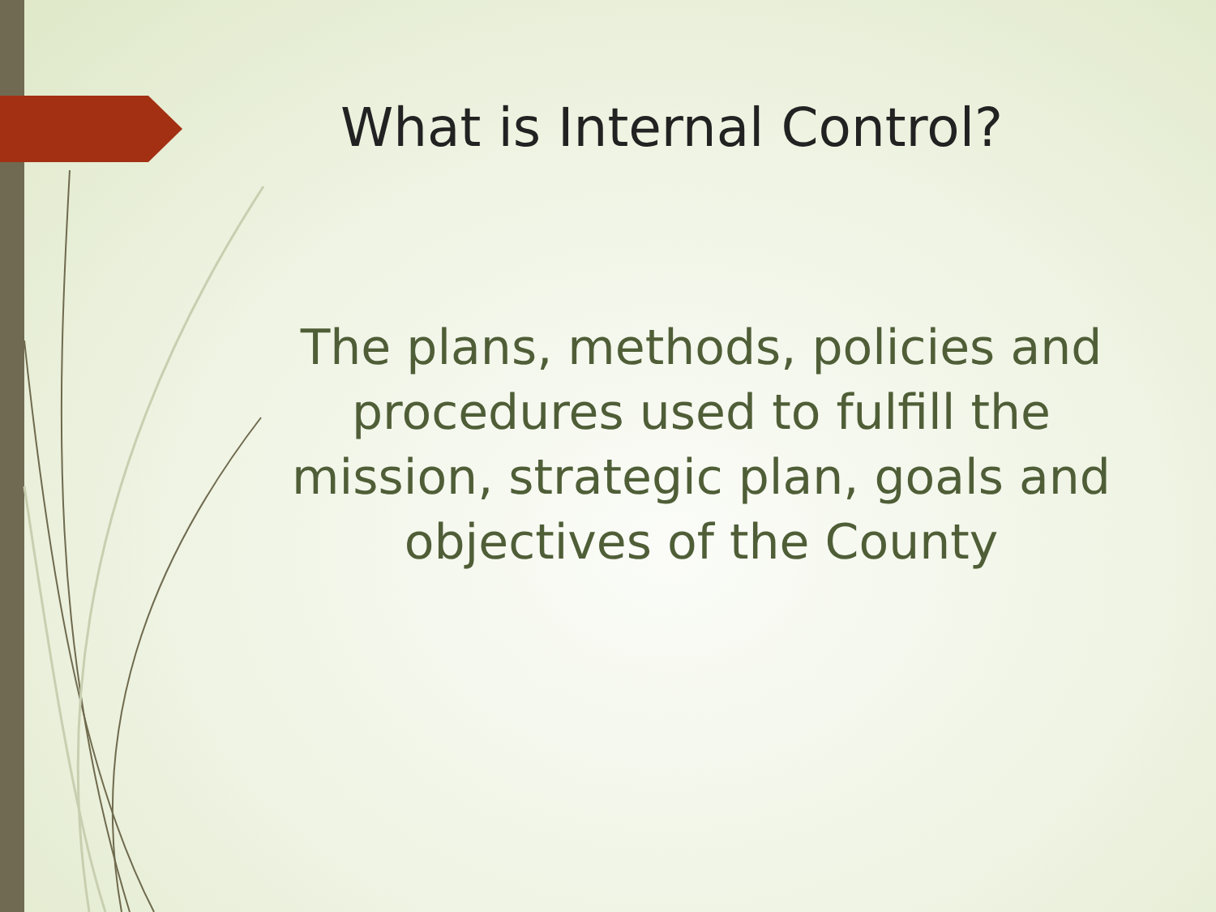What is Internal Control?
The plans, methods, policies and procedures used to fulfill the mission, strategic plan, goals and objectives of the County